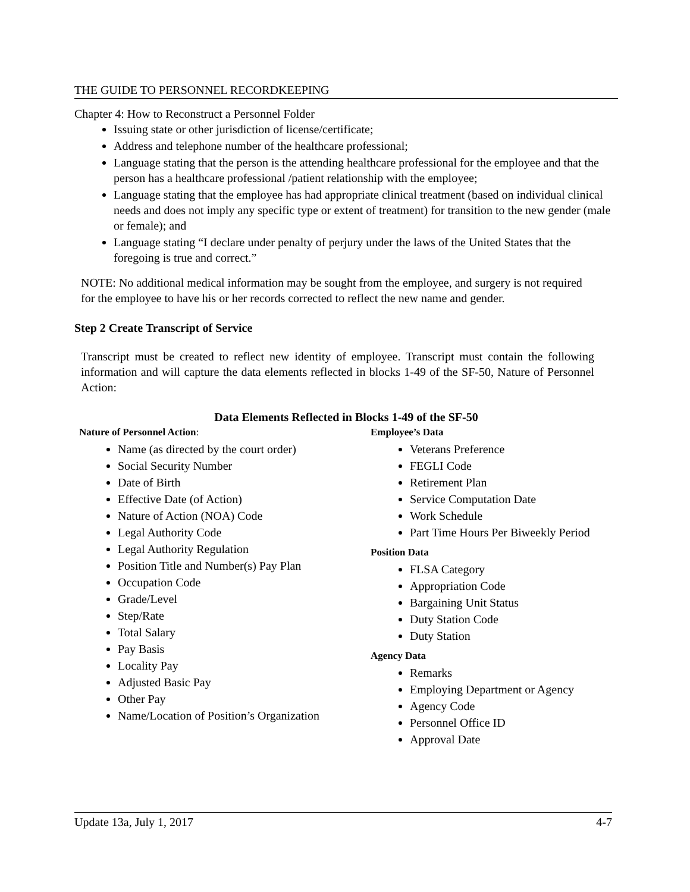THE GUIDE TO PERSONNEL RECORDKEEPING
Chapter 4: How to Reconstruct a Personnel Folder
Issuing state or other jurisdiction of license/certificate;
Address and telephone number of the healthcare professional;
Language stating that the person is the attending healthcare professional for the employee and that the person has a healthcare professional /patient relationship with the employee;
Language stating that the employee has had appropriate clinical treatment (based on individual clinical needs and does not imply any specific type or extent of treatment) for transition to the new gender (male or female); and
Language stating “I declare under penalty of perjury under the laws of the United States that the foregoing is true and correct.”
NOTE: No additional medical information may be sought from the employee, and surgery is not required for the employee to have his or her records corrected to reflect the new name and gender.
Step 2 Create Transcript of Service
Transcript must be created to reflect new identity of employee. Transcript must contain the following information and will capture the data elements reflected in blocks 1-49 of the SF-50, Nature of Personnel Action:
Data Elements Reflected in Blocks 1-49 of the SF-50
Nature of Personnel Action:
Name (as directed by the court order)
Social Security Number
Date of Birth
Effective Date (of Action)
Nature of Action (NOA) Code
Legal Authority Code
Legal Authority Regulation
Position Title and Number(s) Pay Plan
Occupation Code
Grade/Level
Step/Rate
Total Salary
Pay Basis
Locality Pay
Adjusted Basic Pay
Other Pay
Name/Location of Position’s Organization
Employee’s Data
Veterans Preference
FEGLI Code
Retirement Plan
Service Computation Date
Work Schedule
Part Time Hours Per Biweekly Period
Position Data
FLSA Category
Appropriation Code
Bargaining Unit Status
Duty Station Code
Duty Station
Agency Data
Remarks
Employing Department or Agency
Agency Code
Personnel Office ID
Approval Date
Update 13a, July 1, 2017 4-7